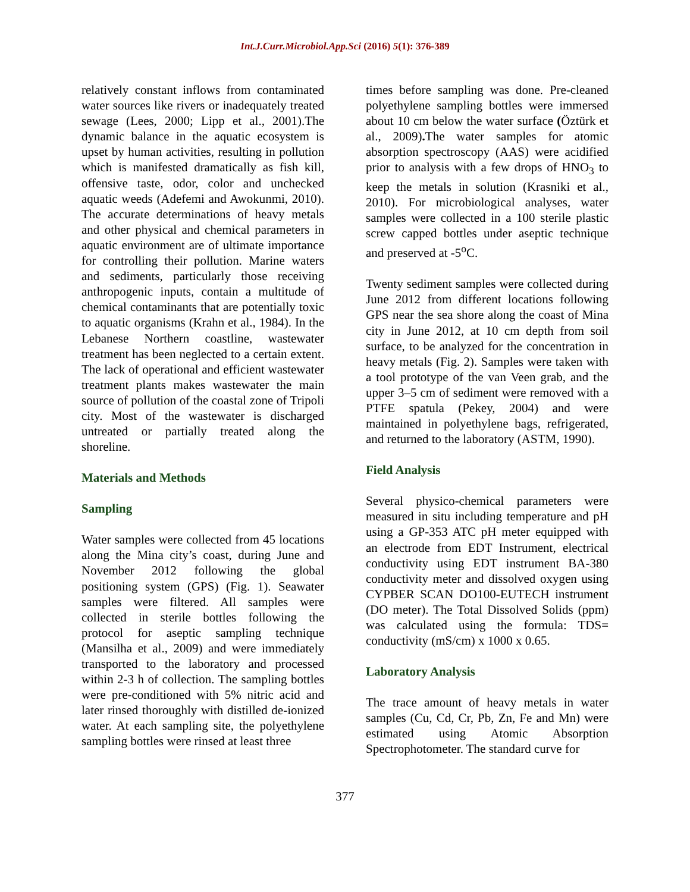Int.J.Curr.Microbiol.App.Sci (2016) 5(1): 376-389
relatively constant inflows from contaminated water sources like rivers or inadequately treated sewage (Lees, 2000; Lipp et al., 2001).The dynamic balance in the aquatic ecosystem is upset by human activities, resulting in pollution which is manifested dramatically as fish kill, offensive taste, odor, color and unchecked aquatic weeds (Adefemi and Awokunmi, 2010). The accurate determinations of heavy metals and other physical and chemical parameters in aquatic environment are of ultimate importance for controlling their pollution. Marine waters and sediments, particularly those receiving anthropogenic inputs, contain a multitude of chemical contaminants that are potentially toxic to aquatic organisms (Krahn et al., 1984). In the Lebanese Northern coastline, wastewater treatment has been neglected to a certain extent. The lack of operational and efficient wastewater treatment plants makes wastewater the main source of pollution of the coastal zone of Tripoli city. Most of the wastewater is discharged untreated or partially treated along the shoreline.
Materials and Methods
Sampling
Water samples were collected from 45 locations along the Mina city’s coast, during June and November 2012 following the global positioning system (GPS) (Fig. 1). Seawater samples were filtered. All samples were collected in sterile bottles following the protocol for aseptic sampling technique (Mansilha et al., 2009) and were immediately transported to the laboratory and processed within 2-3 h of collection. The sampling bottles were pre-conditioned with 5% nitric acid and later rinsed thoroughly with distilled de-ionized water. At each sampling site, the polyethylene sampling bottles were rinsed at least three
times before sampling was done. Pre-cleaned polyethylene sampling bottles were immersed about 10 cm below the water surface (Öztürk et al., 2009). The water samples for atomic absorption spectroscopy (AAS) were acidified prior to analysis with a few drops of HNO<sub>3</sub> to keep the metals in solution (Krasniki et al., 2010). For microbiological analyses, water samples were collected in a 100 sterile plastic screw capped bottles under aseptic technique and preserved at -5<sup>o</sup>C.
Twenty sediment samples were collected during June 2012 from different locations following GPS near the sea shore along the coast of Mina city in June 2012, at 10 cm depth from soil surface, to be analyzed for the concentration in heavy metals (Fig. 2). Samples were taken with a tool prototype of the van Veen grab, and the upper 3–5 cm of sediment were removed with a PTFE spatula (Pekey, 2004) and were maintained in polyethylene bags, refrigerated, and returned to the laboratory (ASTM, 1990).
Field Analysis
Several physico-chemical parameters were measured in situ including temperature and pH using a GP-353 ATC pH meter equipped with an electrode from EDT Instrument, electrical conductivity using EDT instrument BA-380 conductivity meter and dissolved oxygen using CYPBER SCAN DO100-EUTECH instrument (DO meter). The Total Dissolved Solids (ppm) was calculated using the formula: TDS= conductivity (mS/cm) x 1000 x 0.65.
Laboratory Analysis
The trace amount of heavy metals in water samples (Cu, Cd, Cr, Pb, Zn, Fe and Mn) were estimated using Atomic Absorption Spectrophotometer. The standard curve for
377